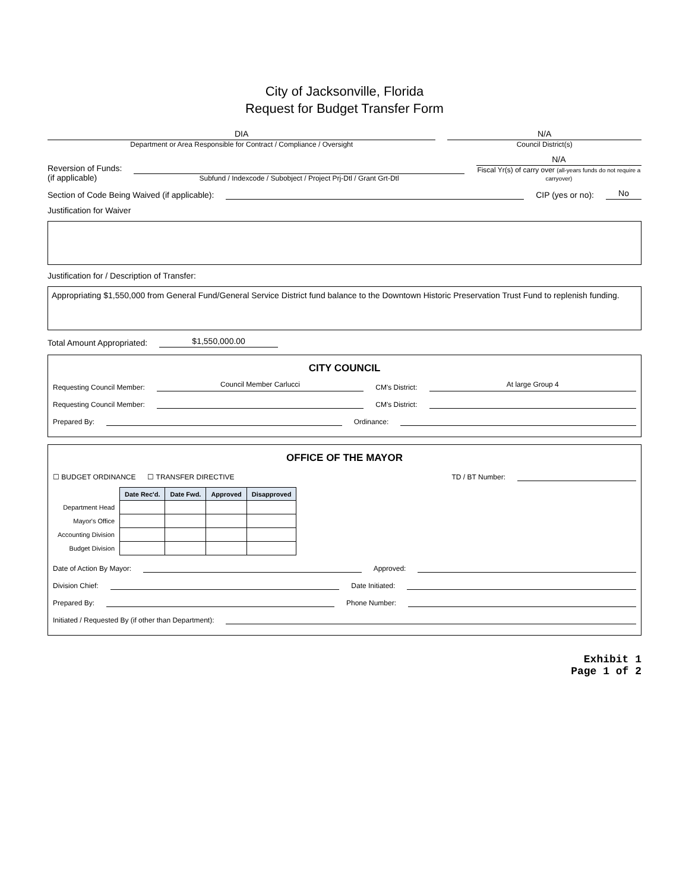City of Jacksonville, Florida
Request for Budget Transfer Form
DIA
Department or Area Responsible for Contract / Compliance / Oversight
N/A
Council District(s)
Reversion of Funds:
(if applicable)
Subfund / Indexcode / Subobject / Project Prj-Dtl / Grant Grt-Dtl
N/A
Fiscal Yr(s) of carry over (all-years funds do not require a carryover)
Section of Code Being Waived (if applicable):
CIP (yes or no):
No
Justification for Waiver
Justification for / Description of Transfer:
Appropriating $1,550,000 from General Fund/General Service District fund balance to the Downtown Historic Preservation Trust Fund to replenish funding.
Total Amount Appropriated:
$1,550,000.00
CITY COUNCIL
Requesting Council Member:
Council Member Carlucci
CM's District:
At large Group 4
Requesting Council Member:
CM's District:
Prepared By:
Ordinance:
OFFICE OF THE MAYOR
☐ BUDGET ORDINANCE
☐ TRANSFER DIRECTIVE
TD / BT Number:
| | Date Rec'd. | Date Fwd. | Approved | Disapproved |
| Department Head | | | | |
| Mayor's Office | | | | |
| Accounting Division | | | | |
| Budget Division | | | | |
Date of Action By Mayor:
Approved:
Division Chief:
Date Initiated:
Prepared By:
Phone Number:
Initiated / Requested By (if other than Department):
Exhibit 1
Page 1 of 2